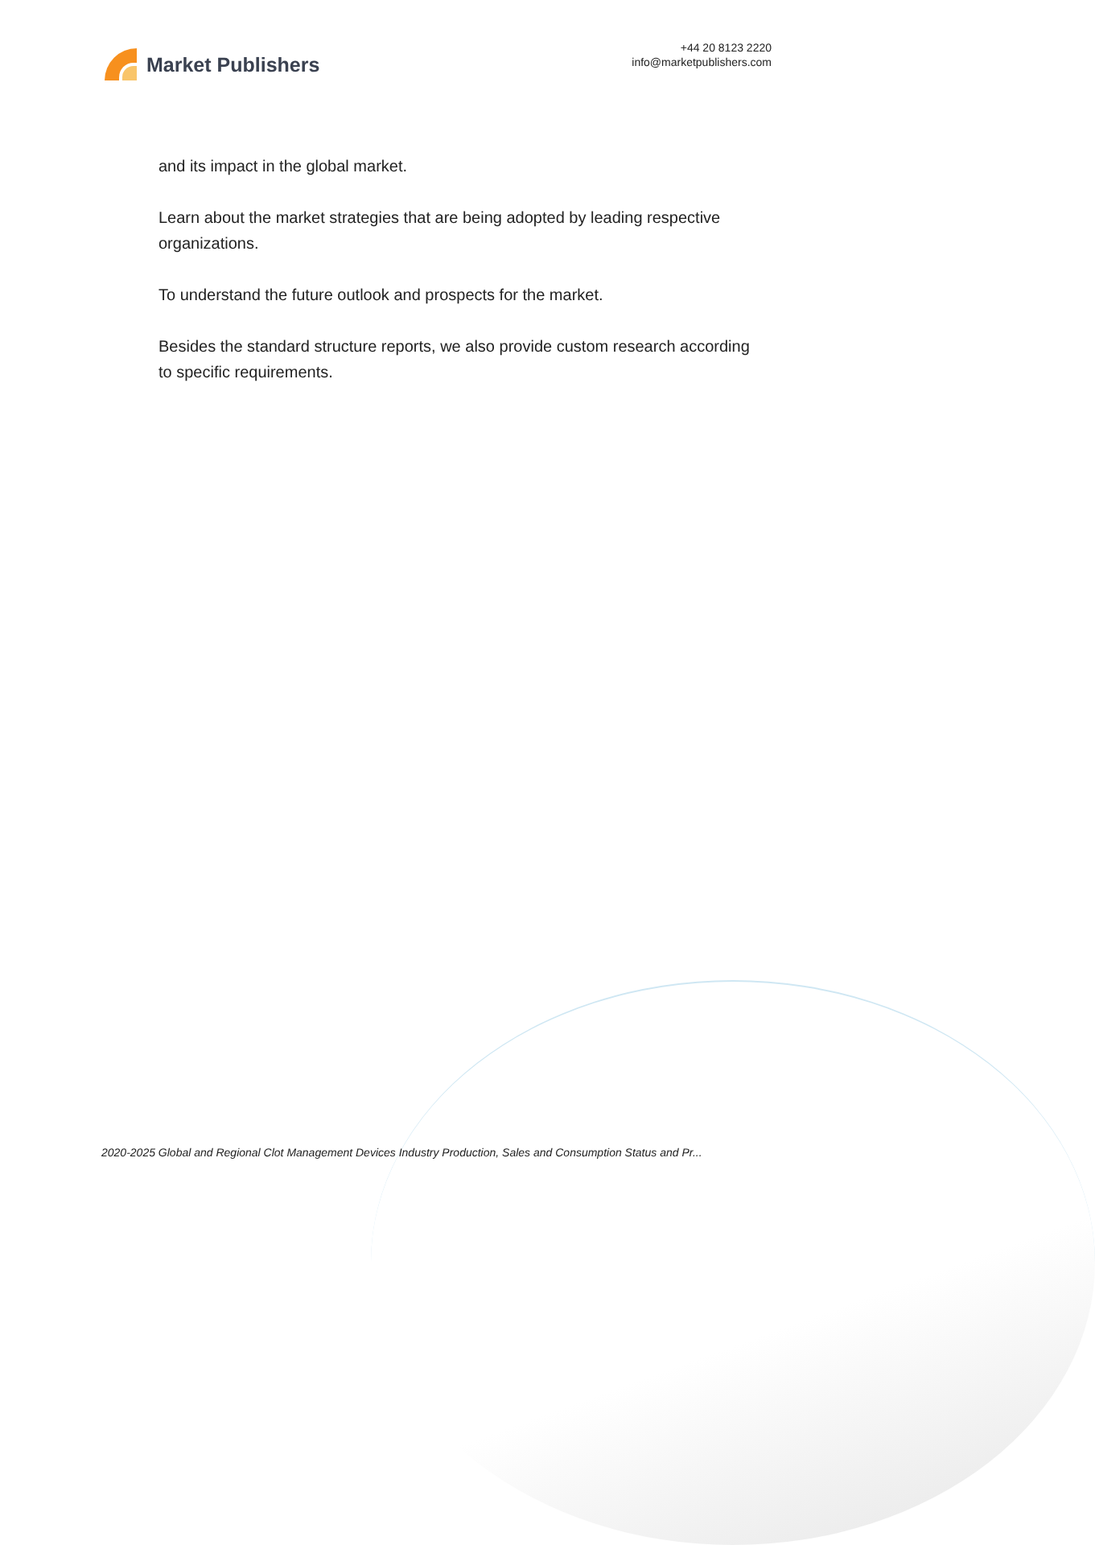Market Publishers
+44 20 8123 2220
info@marketpublishers.com
and its impact in the global market.
Learn about the market strategies that are being adopted by leading respective organizations.
To understand the future outlook and prospects for the market.
Besides the standard structure reports, we also provide custom research according to specific requirements.
2020-2025 Global and Regional Clot Management Devices Industry Production, Sales and Consumption Status and Pr...